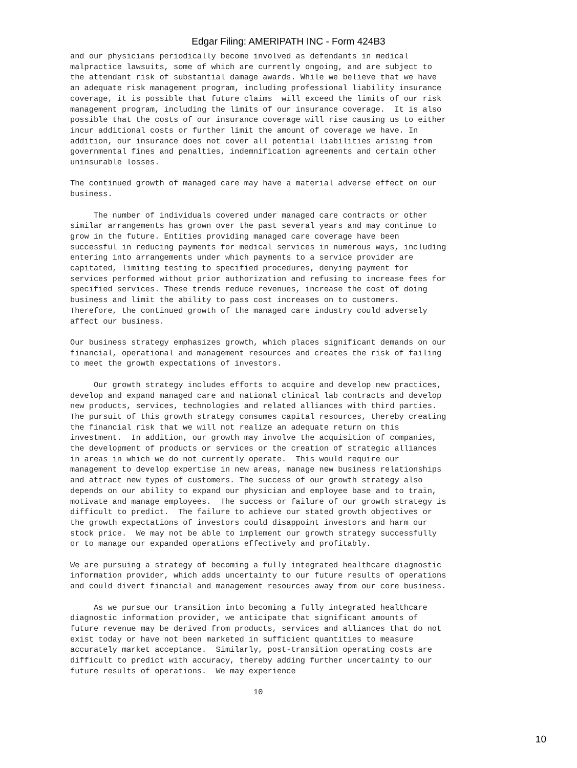Edgar Filing: AMERIPATH INC - Form 424B3
and our physicians periodically become involved as defendants in medical
malpractice lawsuits, some of which are currently ongoing, and are subject to
the attendant risk of substantial damage awards. While we believe that we have
an adequate risk management program, including professional liability insurance
coverage, it is possible that future claims  will exceed the limits of our risk
management program, including the limits of our insurance coverage.  It is also
possible that the costs of our insurance coverage will rise causing us to either
incur additional costs or further limit the amount of coverage we have. In
addition, our insurance does not cover all potential liabilities arising from
governmental fines and penalties, indemnification agreements and certain other
uninsurable losses.

The continued growth of managed care may have a material adverse effect on our
business.

     The number of individuals covered under managed care contracts or other
similar arrangements has grown over the past several years and may continue to
grow in the future. Entities providing managed care coverage have been
successful in reducing payments for medical services in numerous ways, including
entering into arrangements under which payments to a service provider are
capitated, limiting testing to specified procedures, denying payment for
services performed without prior authorization and refusing to increase fees for
specified services. These trends reduce revenues, increase the cost of doing
business and limit the ability to pass cost increases on to customers.
Therefore, the continued growth of the managed care industry could adversely
affect our business.

Our business strategy emphasizes growth, which places significant demands on our
financial, operational and management resources and creates the risk of failing
to meet the growth expectations of investors.

     Our growth strategy includes efforts to acquire and develop new practices,
develop and expand managed care and national clinical lab contracts and develop
new products, services, technologies and related alliances with third parties.
The pursuit of this growth strategy consumes capital resources, thereby creating
the financial risk that we will not realize an adequate return on this
investment.  In addition, our growth may involve the acquisition of companies,
the development of products or services or the creation of strategic alliances
in areas in which we do not currently operate.  This would require our
management to develop expertise in new areas, manage new business relationships
and attract new types of customers. The success of our growth strategy also
depends on our ability to expand our physician and employee base and to train,
motivate and manage employees.  The success or failure of our growth strategy is
difficult to predict.  The failure to achieve our stated growth objectives or
the growth expectations of investors could disappoint investors and harm our
stock price.  We may not be able to implement our growth strategy successfully
or to manage our expanded operations effectively and profitably.

We are pursuing a strategy of becoming a fully integrated healthcare diagnostic
information provider, which adds uncertainty to our future results of operations
and could divert financial and management resources away from our core business.

     As we pursue our transition into becoming a fully integrated healthcare
diagnostic information provider, we anticipate that significant amounts of
future revenue may be derived from products, services and alliances that do not
exist today or have not been marketed in sufficient quantities to measure
accurately market acceptance.  Similarly, post-transition operating costs are
difficult to predict with accuracy, thereby adding further uncertainty to our
future results of operations.  We may experience

                                       10
10